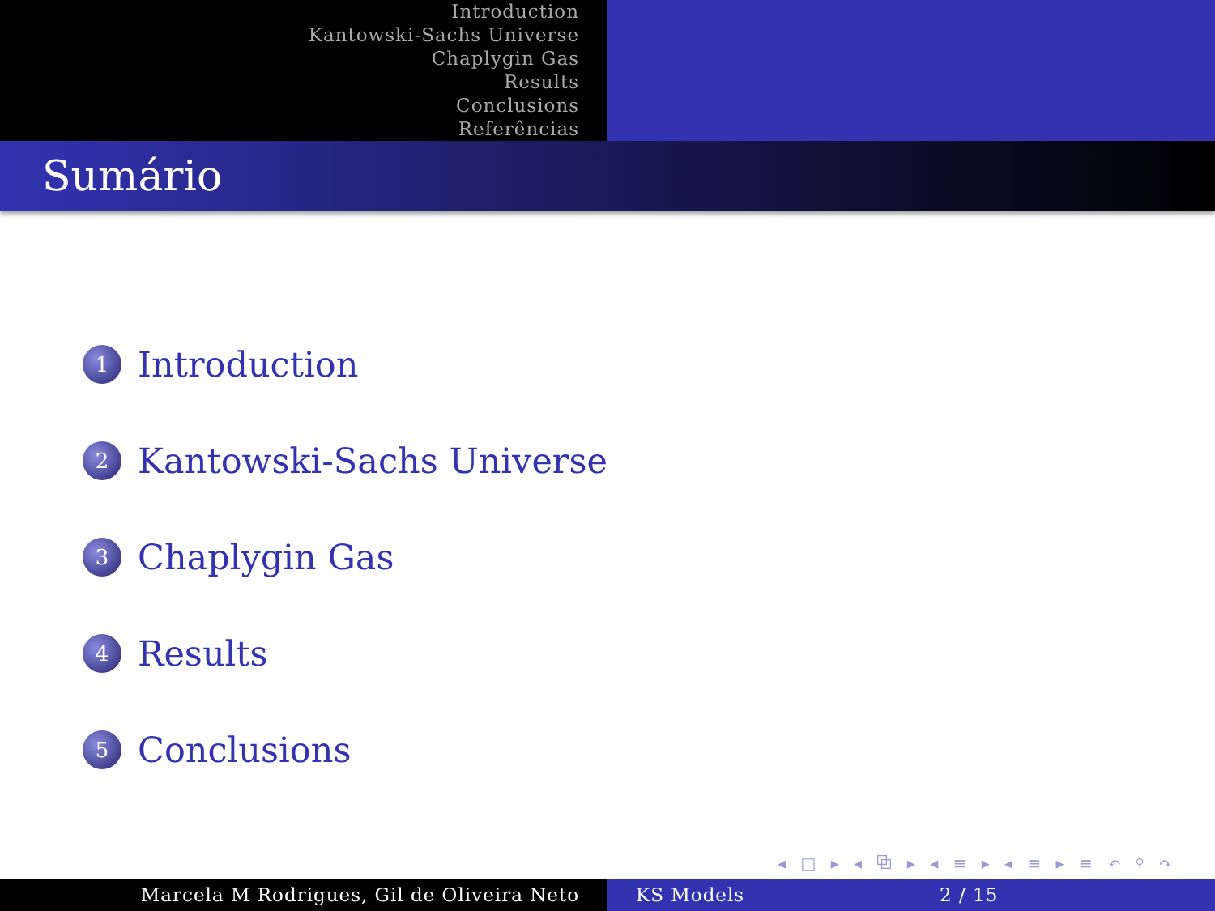Introduction
Kantowski-Sachs Universe
Chaplygin Gas
Results
Conclusions
Referências
Sumário
1 Introduction
2 Kantowski-Sachs Universe
3 Chaplygin Gas
4 Results
5 Conclusions
◂ □ ▸ ◂ ⧉ ▸ ◂ ≡ ▸ ◂ ≡ ▸ ≡ ↶ ⚲ ↷
Marcela M Rodrigues, Gil de Oliveira Neto KS Models 2 / 15